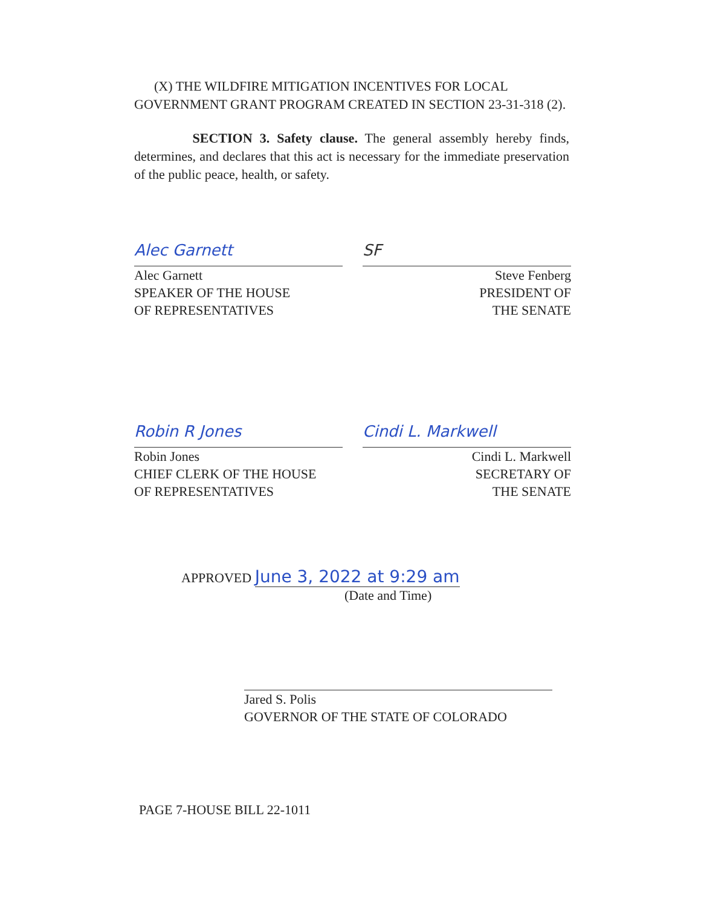(X) THE WILDFIRE MITIGATION INCENTIVES FOR LOCAL GOVERNMENT GRANT PROGRAM CREATED IN SECTION 23-31-318 (2).
SECTION 3. Safety clause. The general assembly hereby finds, determines, and declares that this act is necessary for the immediate preservation of the public peace, health, or safety.
Alec Garnett
Alec Garnett
SPEAKER OF THE HOUSE
OF REPRESENTATIVES
SF
Steve Fenberg
PRESIDENT OF
THE SENATE
Robin R Jones
Robin Jones
CHIEF CLERK OF THE HOUSE
OF REPRESENTATIVES
Cindi L. Markwell
Cindi L. Markwell
SECRETARY OF
THE SENATE
APPROVED June 3, 2022 at 9:29 am
(Date and Time)
Jared S. Polis
GOVERNOR OF THE STATE OF COLORADO
PAGE 7-HOUSE BILL 22-1011